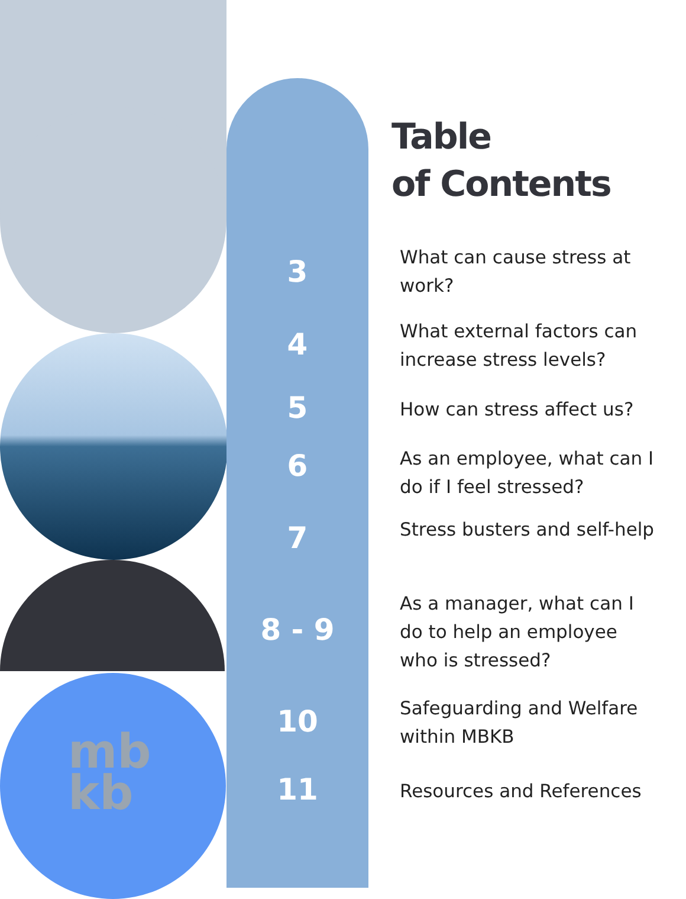mb
kb
3
4
5
6
7
8 - 9
10
11
Table
of Contents
What can cause stress at work?
What external factors can increase stress levels?
How can stress affect us?
As an employee, what can I do if I feel stressed?
Stress busters and self-help
As a manager, what can I do to help an employee who is stressed?
Safeguarding and Welfare within MBKB
Resources and References